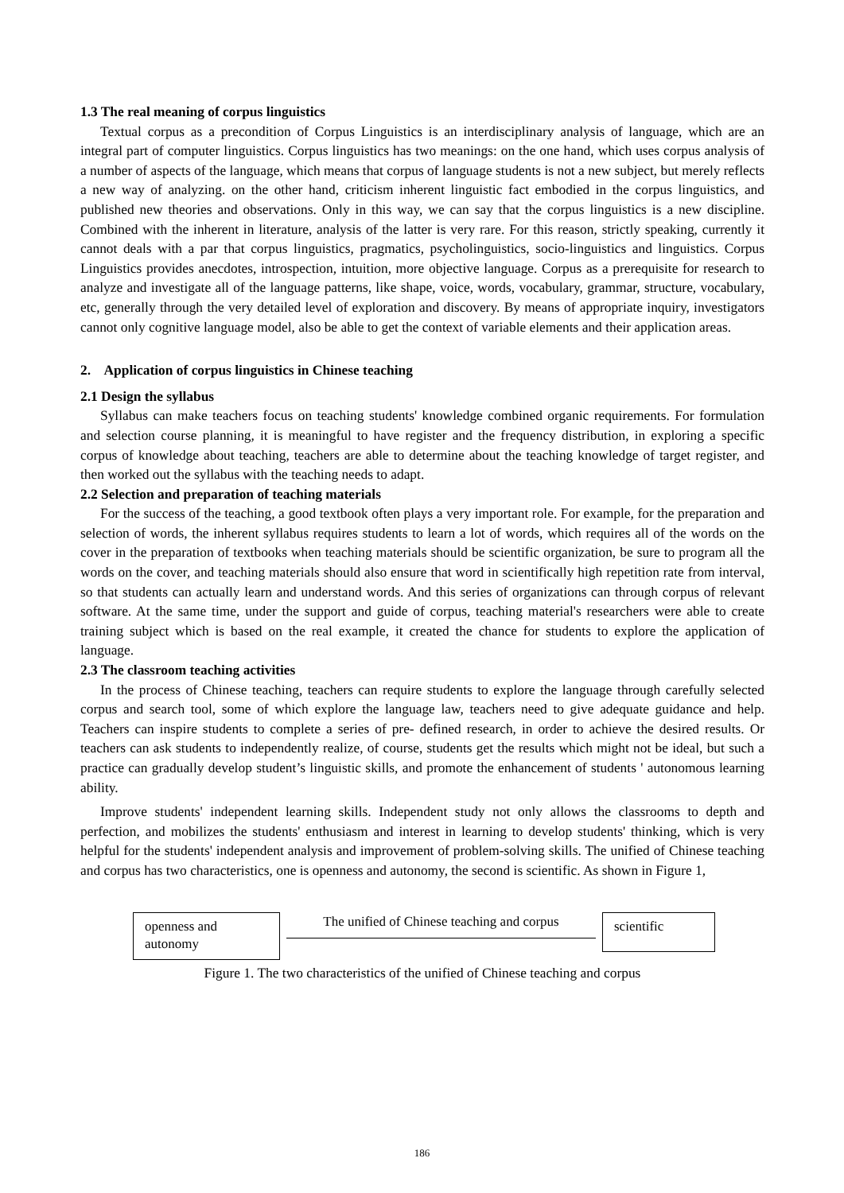1.3 The real meaning of corpus linguistics
Textual corpus as a precondition of Corpus Linguistics is an interdisciplinary analysis of language, which are an integral part of computer linguistics. Corpus linguistics has two meanings: on the one hand, which uses corpus analysis of a number of aspects of the language, which means that corpus of language students is not a new subject, but merely reflects a new way of analyzing. on the other hand, criticism inherent linguistic fact embodied in the corpus linguistics, and published new theories and observations. Only in this way, we can say that the corpus linguistics is a new discipline. Combined with the inherent in literature, analysis of the latter is very rare. For this reason, strictly speaking, currently it cannot deals with a par that corpus linguistics, pragmatics, psycholinguistics, socio-linguistics and linguistics. Corpus Linguistics provides anecdotes, introspection, intuition, more objective language. Corpus as a prerequisite for research to analyze and investigate all of the language patterns, like shape, voice, words, vocabulary, grammar, structure, vocabulary, etc, generally through the very detailed level of exploration and discovery. By means of appropriate inquiry, investigators cannot only cognitive language model, also be able to get the context of variable elements and their application areas.
2. Application of corpus linguistics in Chinese teaching
2.1 Design the syllabus
Syllabus can make teachers focus on teaching students' knowledge combined organic requirements. For formulation and selection course planning, it is meaningful to have register and the frequency distribution, in exploring a specific corpus of knowledge about teaching, teachers are able to determine about the teaching knowledge of target register, and then worked out the syllabus with the teaching needs to adapt.
2.2 Selection and preparation of teaching materials
For the success of the teaching, a good textbook often plays a very important role. For example, for the preparation and selection of words, the inherent syllabus requires students to learn a lot of words, which requires all of the words on the cover in the preparation of textbooks when teaching materials should be scientific organization, be sure to program all the words on the cover, and teaching materials should also ensure that word in scientifically high repetition rate from interval, so that students can actually learn and understand words. And this series of organizations can through corpus of relevant software. At the same time, under the support and guide of corpus, teaching material's researchers were able to create training subject which is based on the real example, it created the chance for students to explore the application of language.
2.3 The classroom teaching activities
In the process of Chinese teaching, teachers can require students to explore the language through carefully selected corpus and search tool, some of which explore the language law, teachers need to give adequate guidance and help. Teachers can inspire students to complete a series of pre- defined research, in order to achieve the desired results. Or teachers can ask students to independently realize, of course, students get the results which might not be ideal, but such a practice can gradually develop student’s linguistic skills, and promote the enhancement of students ' autonomous learning ability.
Improve students' independent learning skills. Independent study not only allows the classrooms to depth and perfection, and mobilizes the students' enthusiasm and interest in learning to develop students' thinking, which is very helpful for the students' independent analysis and improvement of problem-solving skills. The unified of Chinese teaching and corpus has two characteristics, one is openness and autonomy, the second is scientific. As shown in Figure 1,
openness and autonomy
The unified of Chinese teaching and corpus
scientific
Figure 1. The two characteristics of the unified of Chinese teaching and corpus
186